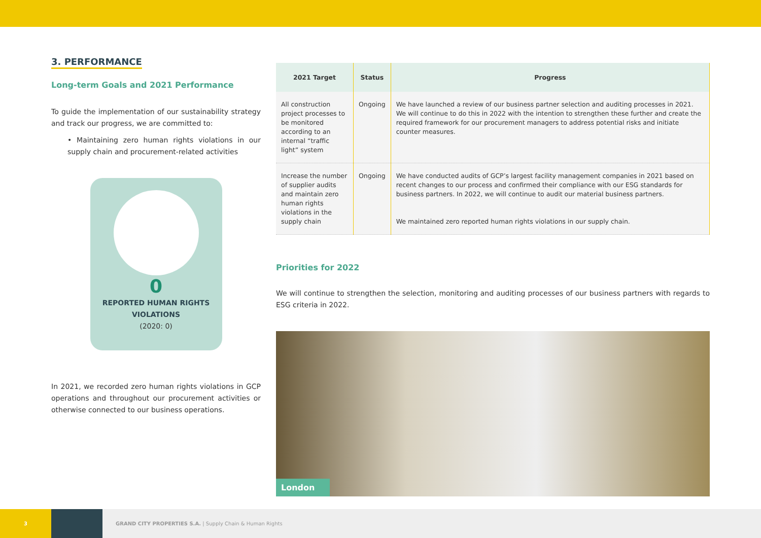3. PERFORMANCE
Long-term Goals and 2021 Performance
To guide the implementation of our sustainability strategy and track our progress, we are committed to:
• Maintaining zero human rights violations in our supply chain and procurement-related activities
0
REPORTED HUMAN RIGHTS VIOLATIONS
(2020: 0)
In 2021, we recorded zero human rights violations in GCP operations and throughout our procurement activities or otherwise connected to our business operations.
| 2021 Target | Status | Progress |
| --- | --- | --- |
| All construction project processes to be monitored according to an internal “traffic light” system | Ongoing | We have launched a review of our business partner selection and auditing processes in 2021. We will continue to do this in 2022 with the intention to strengthen these further and create the required framework for our procurement managers to address potential risks and initiate counter measures. |
| Increase the number of supplier audits and maintain zero human rights violations in the supply chain | Ongoing | We have conducted audits of GCP’s largest facility management companies in 2021 based on recent changes to our process and confirmed their compliance with our ESG standards for business partners. In 2022, we will continue to audit our material business partners. We maintained zero reported human rights violations in our supply chain. |
Priorities for 2022
We will continue to strengthen the selection, monitoring and auditing processes of our business partners with regards to ESG criteria in 2022.
London
3
GRAND CITY PROPERTIES S.A. | Supply Chain & Human Rights